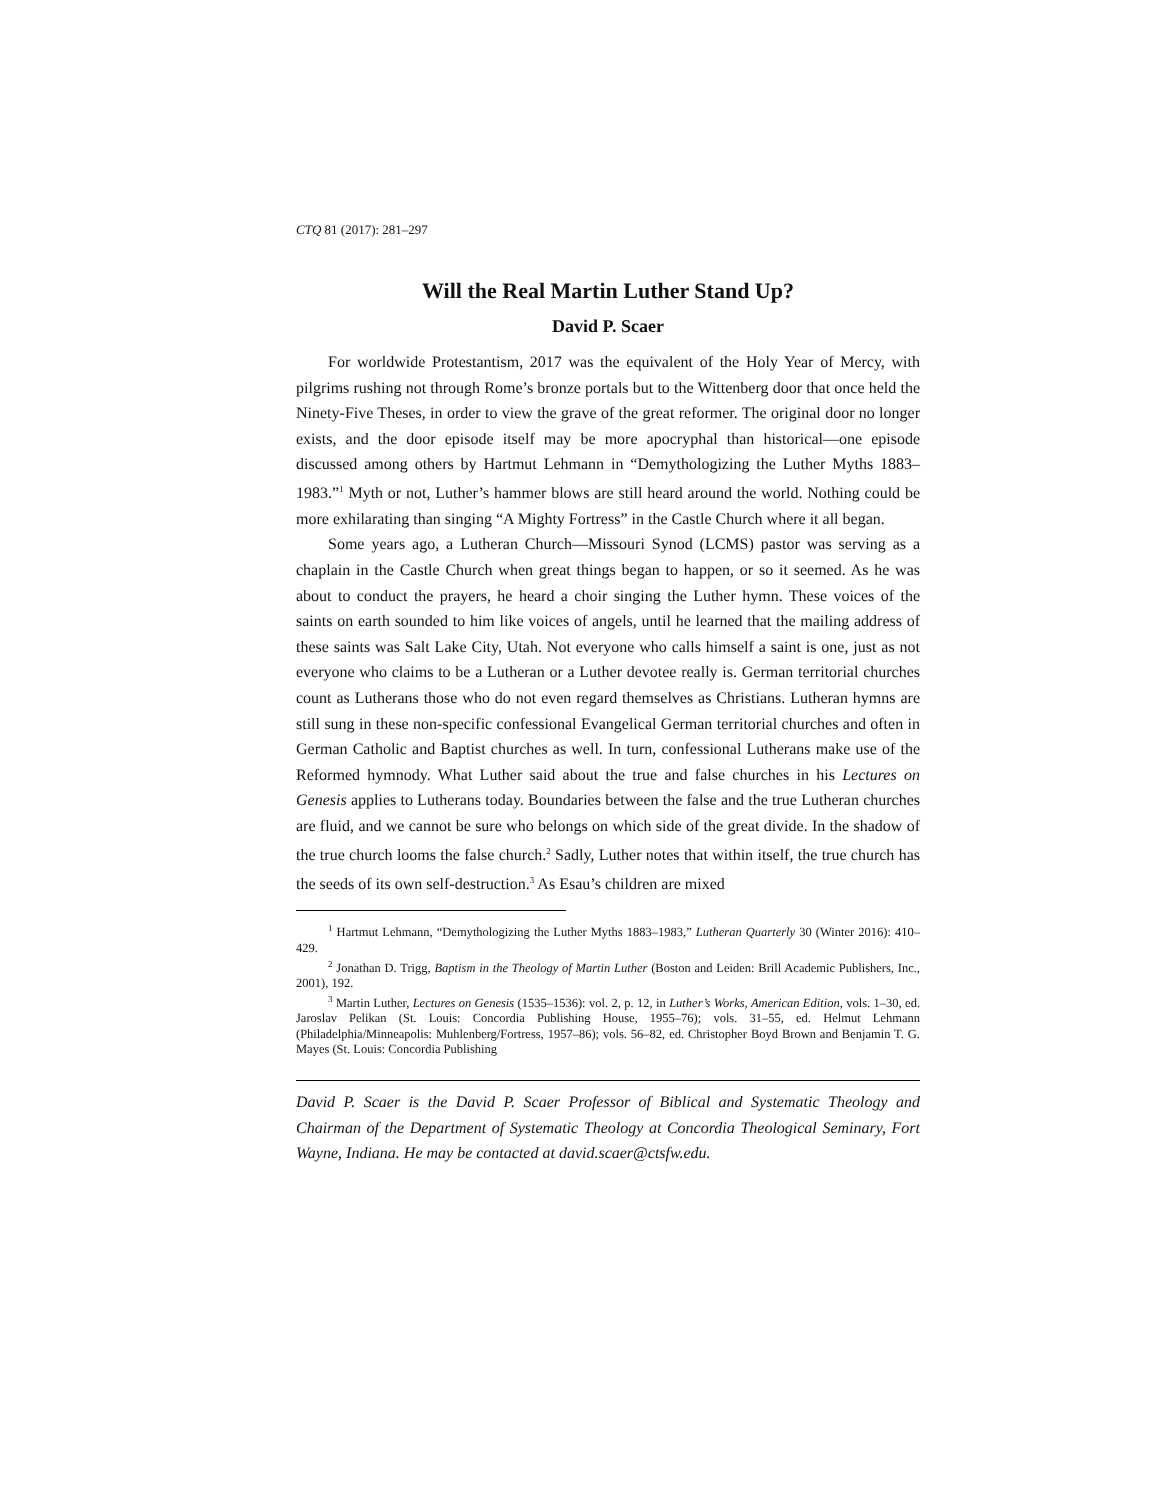CTQ 81 (2017): 281–297
Will the Real Martin Luther Stand Up?
David P. Scaer
For worldwide Protestantism, 2017 was the equivalent of the Holy Year of Mercy, with pilgrims rushing not through Rome’s bronze portals but to the Wittenberg door that once held the Ninety-Five Theses, in order to view the grave of the great reformer. The original door no longer exists, and the door episode itself may be more apocryphal than historical—one episode discussed among others by Hartmut Lehmann in “Demythologizing the Luther Myths 1883–1983.”<sup>1</sup> Myth or not, Luther’s hammer blows are still heard around the world. Nothing could be more exhilarating than singing “A Mighty Fortress” in the Castle Church where it all began.
Some years ago, a Lutheran Church—Missouri Synod (LCMS) pastor was serving as a chaplain in the Castle Church when great things began to happen, or so it seemed. As he was about to conduct the prayers, he heard a choir singing the Luther hymn. These voices of the saints on earth sounded to him like voices of angels, until he learned that the mailing address of these saints was Salt Lake City, Utah. Not everyone who calls himself a saint is one, just as not everyone who claims to be a Lutheran or a Luther devotee really is. German territorial churches count as Lutherans those who do not even regard themselves as Christians. Lutheran hymns are still sung in these non-specific confessional Evangelical German territorial churches and often in German Catholic and Baptist churches as well. In turn, confessional Lutherans make use of the Reformed hymnody. What Luther said about the true and false churches in his Lectures on Genesis applies to Lutherans today. Boundaries between the false and the true Lutheran churches are fluid, and we cannot be sure who belongs on which side of the great divide. In the shadow of the true church looms the false church.<sup>2</sup> Sadly, Luther notes that within itself, the true church has the seeds of its own self-destruction.<sup>3</sup> As Esau’s children are mixed
<sup>1</sup> Hartmut Lehmann, “Demythologizing the Luther Myths 1883–1983,” Lutheran Quarterly 30 (Winter 2016): 410–429.
<sup>2</sup> Jonathan D. Trigg, Baptism in the Theology of Martin Luther (Boston and Leiden: Brill Academic Publishers, Inc., 2001), 192.
<sup>3</sup> Martin Luther, Lectures on Genesis (1535–1536): vol. 2, p. 12, in Luther’s Works, American Edition, vols. 1–30, ed. Jaroslav Pelikan (St. Louis: Concordia Publishing House, 1955–76); vols. 31–55, ed. Helmut Lehmann (Philadelphia/Minneapolis: Muhlenberg/Fortress, 1957–86); vols. 56–82, ed. Christopher Boyd Brown and Benjamin T. G. Mayes (St. Louis: Concordia Publishing
David P. Scaer is the David P. Scaer Professor of Biblical and Systematic Theology and Chairman of the Department of Systematic Theology at Concordia Theological Seminary, Fort Wayne, Indiana. He may be contacted at david.scaer@ctsfw.edu.